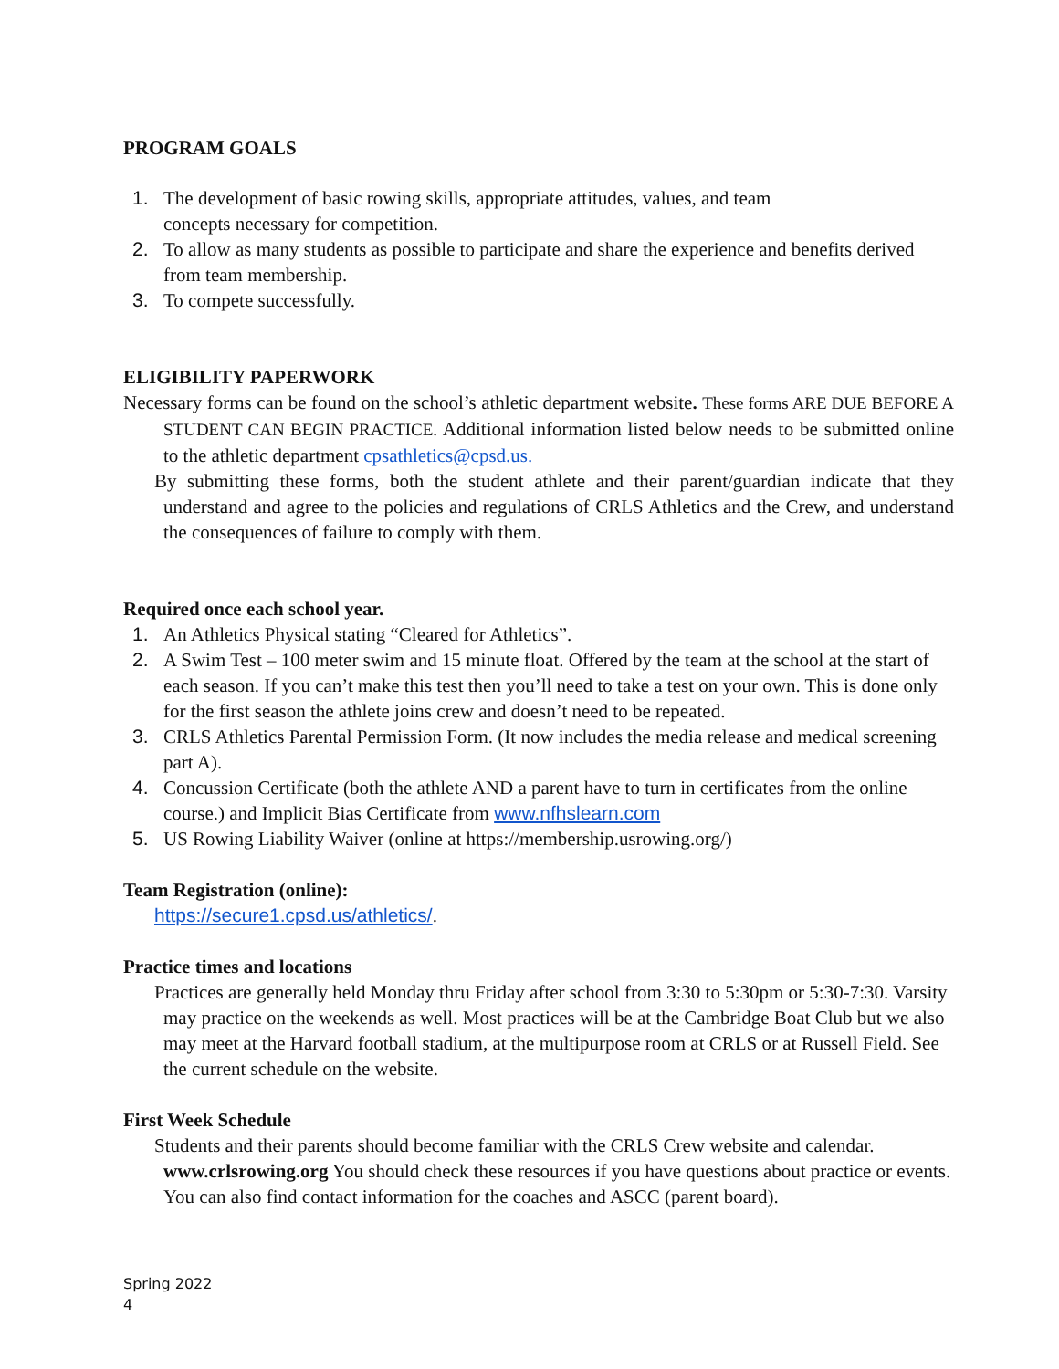PROGRAM GOALS
1. The development of basic rowing skills, appropriate attitudes, values, and team
concepts necessary for competition.
2. To allow as many students as possible to participate and share the experience and benefits derived from team membership.
3. To compete successfully.
ELIGIBILITY PAPERWORK
Necessary forms can be found on the school’s athletic department website. These forms ARE DUE BEFORE A STUDENT CAN BEGIN PRACTICE. Additional information listed below needs to be submitted online to the athletic department cpsathletics@cpsd.us.
By submitting these forms, both the student athlete and their parent/guardian indicate that they understand and agree to the policies and regulations of CRLS Athletics and the Crew, and understand the consequences of failure to comply with them.
Required once each school year.
1. An Athletics Physical stating “Cleared for Athletics”.
2. A Swim Test – 100 meter swim and 15 minute float. Offered by the team at the school at the start of each season. If you can’t make this test then you’ll need to take a test on your own. This is done only for the first season the athlete joins crew and doesn’t need to be repeated.
3. CRLS Athletics Parental Permission Form. (It now includes the media release and medical screening part A).
4. Concussion Certificate (both the athlete AND a parent have to turn in certificates from the online course.) and Implicit Bias Certificate from www.nfhslearn.com
5. US Rowing Liability Waiver (online at https://membership.usrowing.org/)
Team Registration (online):
https://secure1.cpsd.us/athletics/.
Practice times and locations
Practices are generally held Monday thru Friday after school from 3:30 to 5:30pm or 5:30-7:30. Varsity may practice on the weekends as well. Most practices will be at the Cambridge Boat Club but we also may meet at the Harvard football stadium, at the multipurpose room at CRLS or at Russell Field. See the current schedule on the website.
First Week Schedule
Students and their parents should become familiar with the CRLS Crew website and calendar. www.crlsrowing.org You should check these resources if you have questions about practice or events. You can also find contact information for the coaches and ASCC (parent board).
Spring 2022
4